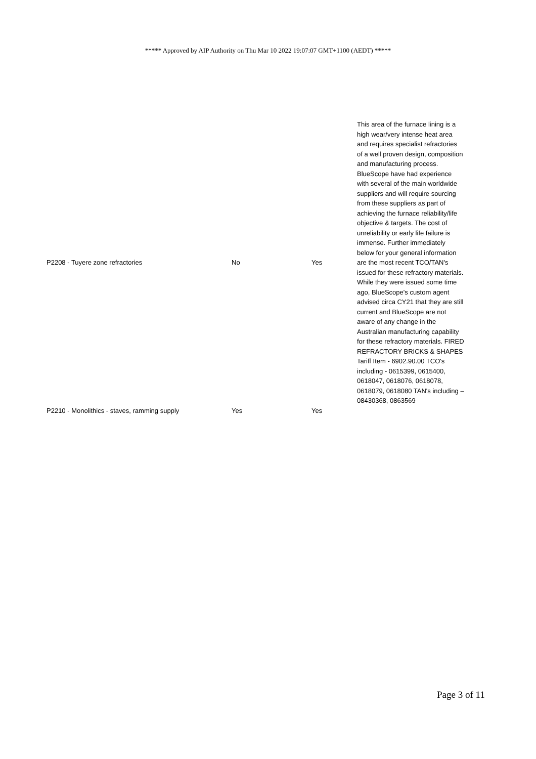***** Approved by AIP Authority on Thu Mar 10 2022 19:07:07 GMT+1100 (AEDT) *****
| P2208 - Tuyere zone refractories | No | Yes | This area of the furnace lining is a high wear/very intense heat area and requires specialist refractories of a well proven design, composition and manufacturing process. BlueScope have had experience with several of the main worldwide suppliers and will require sourcing from these suppliers as part of achieving the furnace reliability/life objective & targets. The cost of unreliability or early life failure is immense. Further immediately below for your general information are the most recent TCO/TAN's issued for these refractory materials. While they were issued some time ago, BlueScope's custom agent advised circa CY21 that they are still current and BlueScope are not aware of any change in the Australian manufacturing capability for these refractory materials. FIRED REFRACTORY BRICKS & SHAPES Tariff Item - 6902.90.00 TCO's including - 0615399, 0615400, 0618047, 0618076, 0618078, 0618079, 0618080 TAN's including – 08430368, 0863569 |
| P2210 - Monolithics - staves, ramming supply | Yes | Yes | |
Page 3 of 11